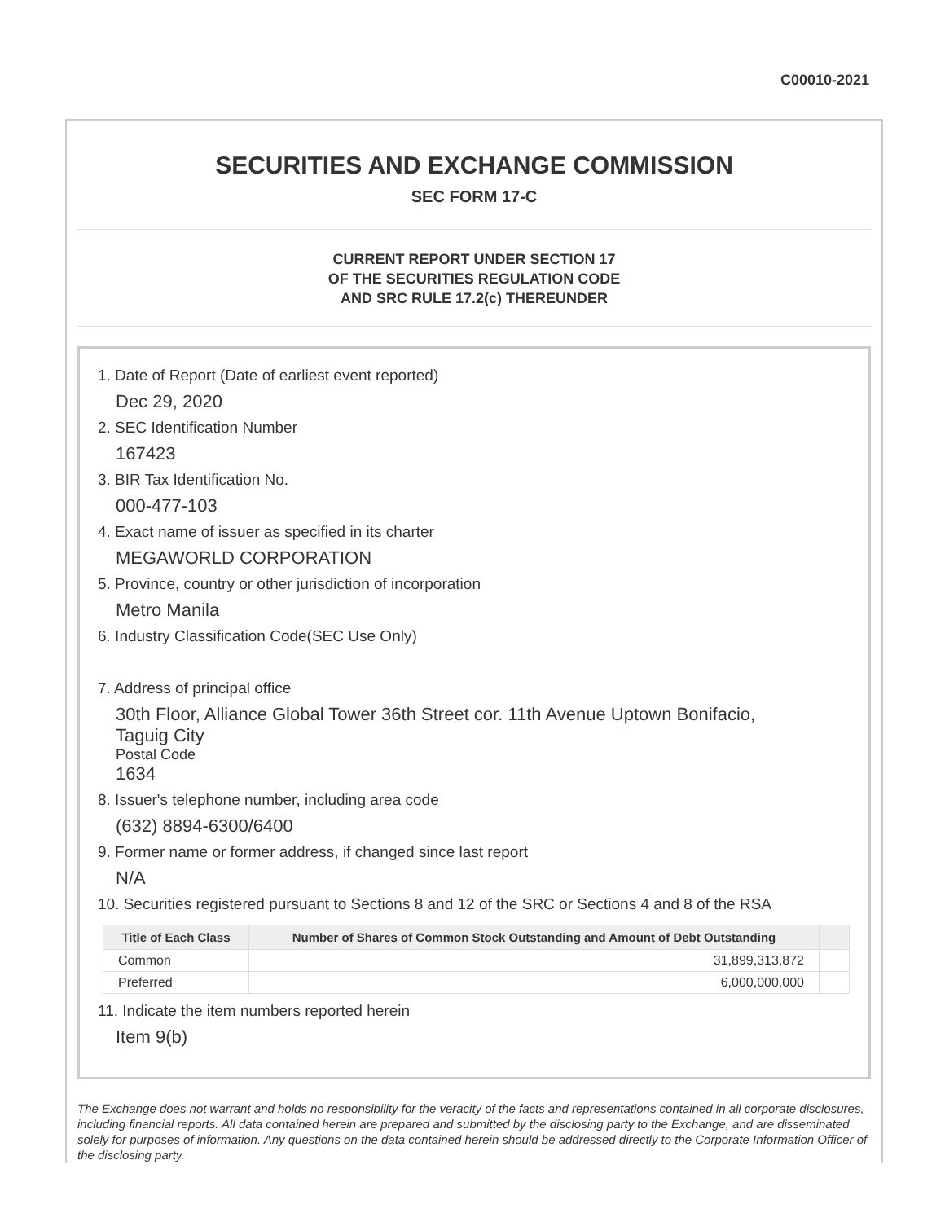C00010-2021
SECURITIES AND EXCHANGE COMMISSION
SEC FORM 17-C
CURRENT REPORT UNDER SECTION 17
OF THE SECURITIES REGULATION CODE
AND SRC RULE 17.2(c) THEREUNDER
1. Date of Report (Date of earliest event reported)
Dec 29, 2020
2. SEC Identification Number
167423
3. BIR Tax Identification No.
000-477-103
4. Exact name of issuer as specified in its charter
MEGAWORLD CORPORATION
5. Province, country or other jurisdiction of incorporation
Metro Manila
6. Industry Classification Code(SEC Use Only)
7. Address of principal office
30th Floor, Alliance Global Tower 36th Street cor. 11th Avenue Uptown Bonifacio,
Taguig City
Postal Code
1634
8. Issuer's telephone number, including area code
(632) 8894-6300/6400
9. Former name or former address, if changed since last report
N/A
10. Securities registered pursuant to Sections 8 and 12 of the SRC or Sections 4 and 8 of the RSA
| Title of Each Class | Number of Shares of Common Stock Outstanding and Amount of Debt Outstanding | |
| --- | --- | --- |
| Common | 31,899,313,872 | |
| Preferred | 6,000,000,000 | |
11. Indicate the item numbers reported herein
Item 9(b)
The Exchange does not warrant and holds no responsibility for the veracity of the facts and representations contained in all corporate disclosures, including financial reports. All data contained herein are prepared and submitted by the disclosing party to the Exchange, and are disseminated solely for purposes of information. Any questions on the data contained herein should be addressed directly to the Corporate Information Officer of the disclosing party.